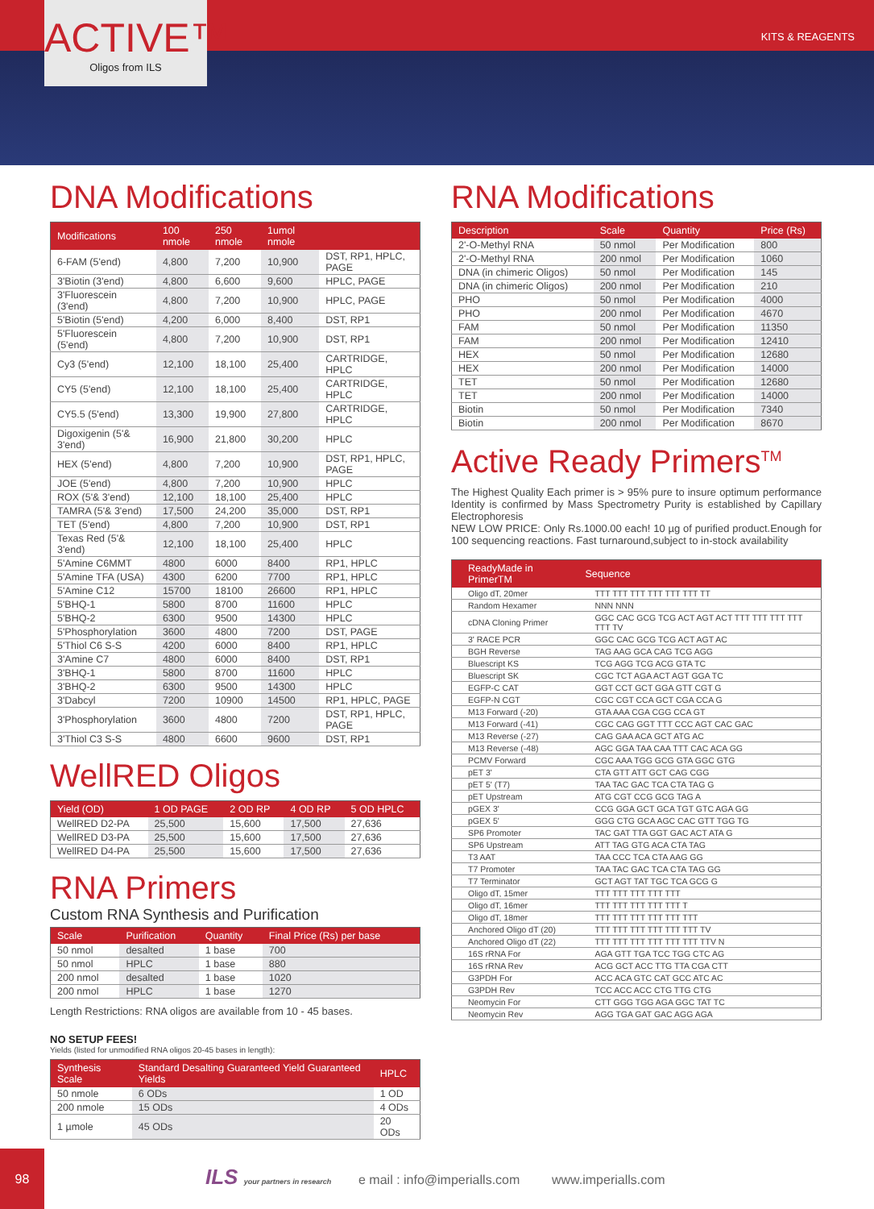ACTIVE™
Oligos from ILS
KITS & REAGENTS
DNA Modifications
| Modifications | 100 nmole | 250 nmole | 1umol nmole | |
| --- | --- | --- | --- | --- |
| 6-FAM (5'end) | 4,800 | 7,200 | 10,900 | DST, RP1, HPLC, PAGE |
| 3'Biotin (3'end) | 4,800 | 6,600 | 9,600 | HPLC, PAGE |
| 3'Fluorescein (3'end) | 4,800 | 7,200 | 10,900 | HPLC, PAGE |
| 5'Biotin (5'end) | 4,200 | 6,000 | 8,400 | DST, RP1 |
| 5'Fluorescein (5'end) | 4,800 | 7,200 | 10,900 | DST, RP1 |
| Cy3 (5'end) | 12,100 | 18,100 | 25,400 | CARTRIDGE, HPLC |
| CY5 (5'end) | 12,100 | 18,100 | 25,400 | CARTRIDGE, HPLC |
| CY5.5 (5'end) | 13,300 | 19,900 | 27,800 | CARTRIDGE, HPLC |
| Digoxigenin (5'& 3'end) | 16,900 | 21,800 | 30,200 | HPLC |
| HEX (5'end) | 4,800 | 7,200 | 10,900 | DST, RP1, HPLC, PAGE |
| JOE (5'end) | 4,800 | 7,200 | 10,900 | HPLC |
| ROX (5'& 3'end) | 12,100 | 18,100 | 25,400 | HPLC |
| TAMRA (5'& 3'end) | 17,500 | 24,200 | 35,000 | DST, RP1 |
| TET (5'end) | 4,800 | 7,200 | 10,900 | DST, RP1 |
| Texas Red (5'& 3'end) | 12,100 | 18,100 | 25,400 | HPLC |
| 5'Amine C6MMT | 4800 | 6000 | 8400 | RP1, HPLC |
| 5'Amine TFA (USA) | 4300 | 6200 | 7700 | RP1, HPLC |
| 5'Amine C12 | 15700 | 18100 | 26600 | RP1, HPLC |
| 5'BHQ-1 | 5800 | 8700 | 11600 | HPLC |
| 5'BHQ-2 | 6300 | 9500 | 14300 | HPLC |
| 5'Phosphorylation | 3600 | 4800 | 7200 | DST, PAGE |
| 5'Thiol C6 S-S | 4200 | 6000 | 8400 | RP1, HPLC |
| 3'Amine C7 | 4800 | 6000 | 8400 | DST, RP1 |
| 3'BHQ-1 | 5800 | 8700 | 11600 | HPLC |
| 3'BHQ-2 | 6300 | 9500 | 14300 | HPLC |
| 3'Dabcyl | 7200 | 10900 | 14500 | RP1, HPLC, PAGE |
| 3'Phosphorylation | 3600 | 4800 | 7200 | DST, RP1, HPLC, PAGE |
| 3'Thiol C3 S-S | 4800 | 6600 | 9600 | DST, RP1 |
WellRED Oligos
| Yield (OD) | 1 OD PAGE | 2 OD RP | 4 OD RP | 5 OD HPLC |
| --- | --- | --- | --- | --- |
| WellRED D2-PA | 25,500 | 15,600 | 17,500 | 27,636 |
| WellRED D3-PA | 25,500 | 15,600 | 17,500 | 27,636 |
| WellRED D4-PA | 25,500 | 15,600 | 17,500 | 27,636 |
RNA Primers
Custom RNA Synthesis and Purification
| Scale | Purification | Quantity | Final Price (Rs) per base |
| --- | --- | --- | --- |
| 50 nmol | desalted | 1 base | 700 |
| 50 nmol | HPLC | 1 base | 880 |
| 200 nmol | desalted | 1 base | 1020 |
| 200 nmol | HPLC | 1 base | 1270 |
Length Restrictions: RNA oligos are available from 10 - 45 bases.
NO SETUP FEES!
Yields (listed for unmodified RNA oligos 20-45 bases in length):
| Synthesis Scale | Standard Desalting Guaranteed Yield Guaranteed Yields | HPLC |
| --- | --- | --- |
| 50 nmole | 6 ODs | 1 OD |
| 200 nmole | 15 ODs | 4 ODs |
| 1 µmole | 45 ODs | 20 ODs |
RNA Modifications
| Description | Scale | Quantity | Price (Rs) |
| --- | --- | --- | --- |
| 2'-O-Methyl RNA | 50 nmol | Per Modification | 800 |
| 2'-O-Methyl RNA | 200 nmol | Per Modification | 1060 |
| DNA (in chimeric Oligos) | 50 nmol | Per Modification | 145 |
| DNA (in chimeric Oligos) | 200 nmol | Per Modification | 210 |
| PHO | 50 nmol | Per Modification | 4000 |
| PHO | 200 nmol | Per Modification | 4670 |
| FAM | 50 nmol | Per Modification | 11350 |
| FAM | 200 nmol | Per Modification | 12410 |
| HEX | 50 nmol | Per Modification | 12680 |
| HEX | 200 nmol | Per Modification | 14000 |
| TET | 50 nmol | Per Modification | 12680 |
| TET | 200 nmol | Per Modification | 14000 |
| Biotin | 50 nmol | Per Modification | 7340 |
| Biotin | 200 nmol | Per Modification | 8670 |
Active Ready Primers<sup>TM</sup>
The Highest Quality Each primer is > 95% pure to insure optimum performance Identity is confirmed by Mass Spectrometry Purity is established by Capillary Electrophoresis
NEW LOW PRICE: Only Rs.1000.00 each! 10 µg of purified product.Enough for 100 sequencing reactions. Fast turnaround,subject to in-stock availability
| ReadyMade in PrimerTM | Sequence |
| --- | --- |
| Oligo dT, 20mer | TTT TTT TTT TTT TTT TTT TT |
| Random Hexamer | NNN NNN |
| cDNA Cloning Primer | GGC CAC GCG TCG ACT AGT ACT TTT TTT TTT TTT TTT TV |
| 3' RACE PCR | GGC CAC GCG TCG ACT AGT AC |
| BGH Reverse | TAG AAG GCA CAG TCG AGG |
| Bluescript KS | TCG AGG TCG ACG GTA TC |
| Bluescript SK | CGC TCT AGA ACT AGT GGA TC |
| EGFP-C CAT | GGT CCT GCT GGA GTT CGT G |
| EGFP-N CGT | CGC CGT CCA GCT CGA CCA G |
| M13 Forward (-20) | GTA AAA CGA CGG CCA GT |
| M13 Forward (-41) | CGC CAG GGT TTT CCC AGT CAC GAC |
| M13 Reverse (-27) | CAG GAA ACA GCT ATG AC |
| M13 Reverse (-48) | AGC GGA TAA CAA TTT CAC ACA GG |
| PCMV Forward | CGC AAA TGG GCG GTA GGC GTG |
| pET 3' | CTA GTT ATT GCT CAG CGG |
| pET 5' (T7) | TAA TAC GAC TCA CTA TAG G |
| pET Upstream | ATG CGT CCG GCG TAG A |
| pGEX 3' | CCG GGA GCT GCA TGT GTC AGA GG |
| pGEX 5' | GGG CTG GCA AGC CAC GTT TGG TG |
| SP6 Promoter | TAC GAT TTA GGT GAC ACT ATA G |
| SP6 Upstream | ATT TAG GTG ACA CTA TAG |
| T3 AAT | TAA CCC TCA CTA AAG GG |
| T7 Promoter | TAA TAC GAC TCA CTA TAG GG |
| T7 Terminator | GCT AGT TAT TGC TCA GCG G |
| Oligo dT, 15mer | TTT TTT TTT TTT TTT |
| Oligo dT, 16mer | TTT TTT TTT TTT TTT T |
| Oligo dT, 18mer | TTT TTT TTT TTT TTT TTT |
| Anchored Oligo dT (20) | TTT TTT TTT TTT TTT TTT TV |
| Anchored Oligo dT (22) | TTT TTT TTT TTT TTT TTT TTV N |
| 16S rRNA For | AGA GTT TGA TCC TGG CTC AG |
| 16S rRNA Rev | ACG GCT ACC TTG TTA CGA CTT |
| G3PDH For | ACC ACA GTC CAT GCC ATC AC |
| G3PDH Rev | TCC ACC ACC CTG TTG CTG |
| Neomycin For | CTT GGG TGG AGA GGC TAT TC |
| Neomycin Rev | AGG TGA GAT GAC AGG AGA |
98
ILS your partners in research e mail : info@imperialls.com www.imperialls.com